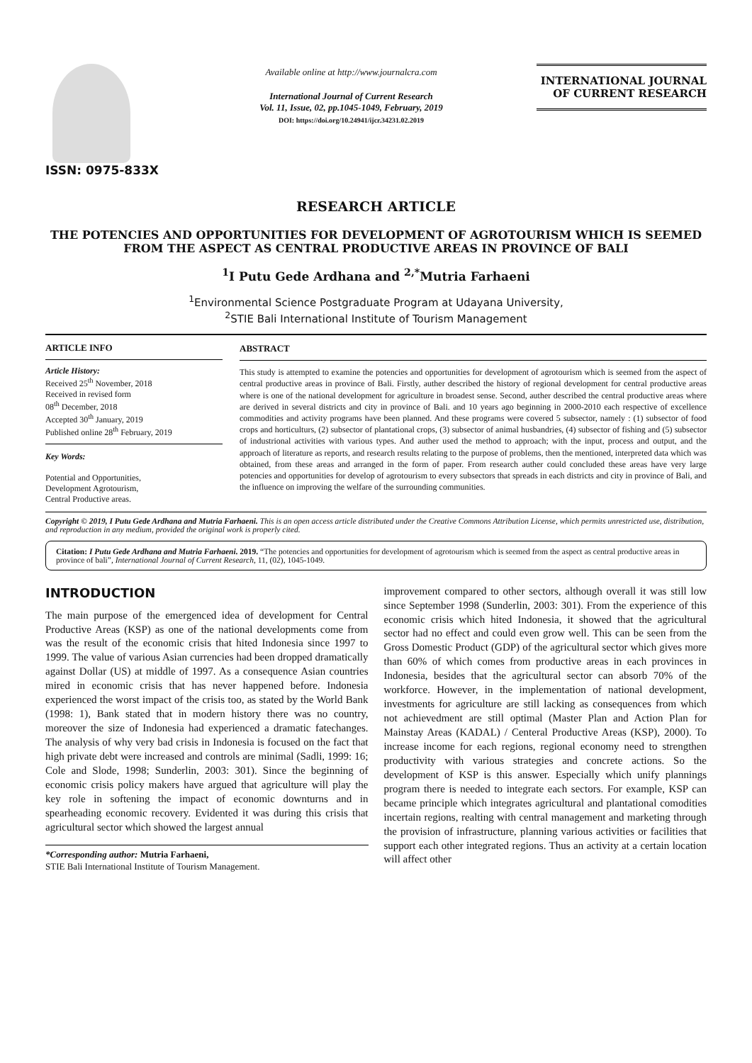ISSN: 0975-833X
Available online at http://www.journalcra.com
International Journal of Current Research
Vol. 11, Issue, 02, pp.1045-1049, February, 2019
DOI: https://doi.org/10.24941/ijcr.34231.02.2019
INTERNATIONAL JOURNAL
OF CURRENT RESEARCH
RESEARCH ARTICLE
THE POTENCIES AND OPPORTUNITIES FOR DEVELOPMENT OF AGROTOURISM WHICH IS SEEMED FROM THE ASPECT AS CENTRAL PRODUCTIVE AREAS IN PROVINCE OF BALI
<sup>1</sup> I Putu Gede Ardhana and <sup>2,*</sup>Mutria Farhaeni
<sup>1</sup> Environmental Science Postgraduate Program at Udayana University,
<sup>2</sup> STIE Bali International Institute of Tourism Management
ARTICLE INFO
Article History:
Received 25<sup>th</sup> November, 2018
Received in revised form
08<sup>th</sup> December, 2018
Accepted 30<sup>th</sup> January, 2019
Published online 28<sup>th</sup> February, 2019
Key Words:
Potential and Opportunities,
Development Agrotourism,
Central Productive areas.
ABSTRACT
This study is attempted to examine the potencies and opportunities for development of agrotourism which is seemed from the aspect of central productive areas in province of Bali. Firstly, auther described the history of regional development for central productive areas where is one of the national development for agriculture in broadest sense. Second, auther described the central productive areas where are derived in several districts and city in province of Bali. and 10 years ago beginning in 2000-2010 each respective of excellence commodities and activity programs have been planned. And these programs were covered 5 subsector, namely : (1) subsector of food crops and horticulturs, (2) subsector of plantational crops, (3) subsector of animal husbandries, (4) subsector of fishing and (5) subsector of industrional activities with various types. And auther used the method to approach; with the input, process and output, and the approach of literature as reports, and research results relating to the purpose of problems, then the mentioned, interpreted data which was obtained, from these areas and arranged in the form of paper. From research auther could concluded these areas have very large potencies and opportunities for develop of agrotourism to every subsectors that spreads in each districts and city in province of Bali, and the influence on improving the welfare of the surrounding communities.
Copyright © 2019, I Putu Gede Ardhana and Mutria Farhaeni. This is an open access article distributed under the Creative Commons Attribution License, which permits unrestricted use, distribution, and reproduction in any medium, provided the original work is properly cited.
Citation: I Putu Gede Ardhana and Mutria Farhaeni. 2019. “The potencies and opportunities for development of agrotourism which is seemed from the aspect as central productive areas in province of bali”, International Journal of Current Research, 11, (02), 1045-1049.
INTRODUCTION
The main purpose of the emergenced idea of development for Central Productive Areas (KSP) as one of the national developments come from was the result of the economic crisis that hited Indonesia since 1997 to 1999. The value of various Asian currencies had been dropped dramatically against Dollar (US) at middle of 1997. As a consequence Asian countries mired in economic crisis that has never happened before. Indonesia experienced the worst impact of the crisis too, as stated by the World Bank (1998: 1), Bank stated that in modern history there was no country, moreover the size of Indonesia had experienced a dramatic fatechanges. The analysis of why very bad crisis in Indonesia is focused on the fact that high private debt were increased and controls are minimal (Sadli, 1999: 16; Cole and Slode, 1998; Sunderlin, 2003: 301). Since the beginning of economic crisis policy makers have argued that agriculture will play the key role in softening the impact of economic downturns and in spearheading economic recovery. Evidented it was during this crisis that agricultural sector which showed the largest annual
*Corresponding author: Mutria Farhaeni,
STIE Bali International Institute of Tourism Management.
improvement compared to other sectors, although overall it was still low since September 1998 (Sunderlin, 2003: 301). From the experience of this economic crisis which hited Indonesia, it showed that the agricultural sector had no effect and could even grow well. This can be seen from the Gross Domestic Product (GDP) of the agricultural sector which gives more than 60% of which comes from productive areas in each provinces in Indonesia, besides that the agricultural sector can absorb 70% of the workforce. However, in the implementation of national development, investments for agriculture are still lacking as consequences from which not achievedment are still optimal (Master Plan and Action Plan for Mainstay Areas (KADAL) / Centeral Productive Areas (KSP), 2000). To increase income for each regions, regional economy need to strengthen productivity with various strategies and concrete actions. So the development of KSP is this answer. Especially which unify plannings program there is needed to integrate each sectors. For example, KSP can became principle which integrates agricultural and plantational comodities incertain regions, realting with central management and marketing through the provision of infrastructure, planning various activities or facilities that support each other integrated regions. Thus an activity at a certain location will affect other